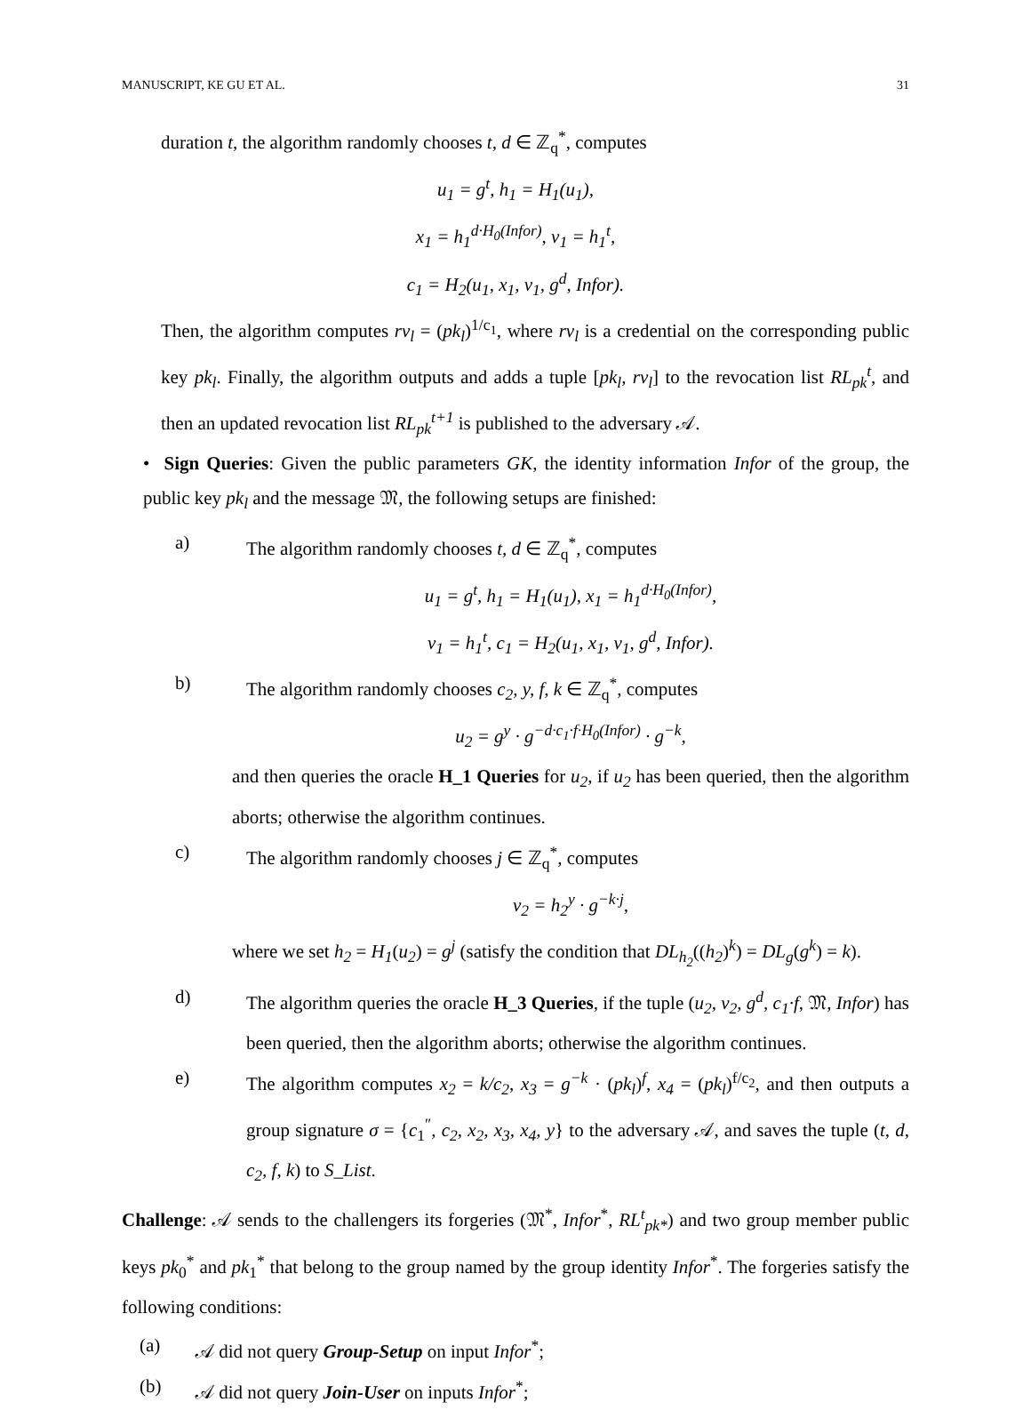MANUSCRIPT, KE GU ET AL. 31
duration t, the algorithm randomly chooses t, d ∈ ℤ<sub>q</sub><sup>*</sup>, computes
u<sub>1</sub> = g<sup>t</sup>, h<sub>1</sub> = H<sub>1</sub>(u<sub>1</sub>),
x<sub>1</sub> = h<sub>1</sub><sup>d·H<sub>0</sub>(Infor)</sup>, v<sub>1</sub> = h<sub>1</sub><sup>t</sup>,
c<sub>1</sub> = H<sub>2</sub>(u<sub>1</sub>, x<sub>1</sub>, v<sub>1</sub>, g<sup>d</sup>, Infor).
Then, the algorithm computes rv<sub>l</sub> = (pk<sub>l</sub>)<sup>1/c<sub>1</sub></sup>, where rv<sub>l</sub> is a credential on the corresponding public key pk<sub>l</sub>. Finally, the algorithm outputs and adds a tuple [pk<sub>l</sub>, rv<sub>l</sub>] to the revocation list RL<sub>pk</sub><sup>t</sup>, and then an updated revocation list RL<sub>pk</sub><sup>t+1</sup> is published to the adversary 𝒜.
• Sign Queries: Given the public parameters GK, the identity information Infor of the group, the public key pk<sub>l</sub> and the message 𝔐, the following setups are finished:
a) The algorithm randomly chooses t, d ∈ ℤ<sub>q</sub><sup>*</sup>, computes
u<sub>1</sub> = g<sup>t</sup>, h<sub>1</sub> = H<sub>1</sub>(u<sub>1</sub>), x<sub>1</sub> = h<sub>1</sub><sup>d·H<sub>0</sub>(Infor)</sup>,
v<sub>1</sub> = h<sub>1</sub><sup>t</sup>, c<sub>1</sub> = H<sub>2</sub>(u<sub>1</sub>, x<sub>1</sub>, v<sub>1</sub>, g<sup>d</sup>, Infor).
b) The algorithm randomly chooses c<sub>2</sub>, y, f, k ∈ ℤ<sub>q</sub><sup>*</sup>, computes
u<sub>2</sub> = g<sup>y</sup> · g<sup>−d·c<sub>1</sub>·f·H<sub>0</sub>(Infor)</sup> · g<sup>−k</sup>,
and then queries the oracle H_1 Queries for u<sub>2</sub>, if u<sub>2</sub> has been queried, then the algorithm aborts; otherwise the algorithm continues.
c) The algorithm randomly chooses j ∈ ℤ<sub>q</sub><sup>*</sup>, computes
v<sub>2</sub> = h<sub>2</sub><sup>y</sup> · g<sup>−k·j</sup>,
where we set h<sub>2</sub> = H<sub>1</sub>(u<sub>2</sub>) = g<sup>j</sup> (satisfy the condition that DL<sub>h<sub>2</sub></sub>((h<sub>2</sub>)<sup>k</sup>) = DL<sub>g</sub>(g<sup>k</sup>) = k).
d) The algorithm queries the oracle H_3 Queries, if the tuple (u<sub>2</sub>, v<sub>2</sub>, g<sup>d</sup>, c<sub>1</sub>·f, 𝔐, Infor) has been queried, then the algorithm aborts; otherwise the algorithm continues.
e) The algorithm computes x<sub>2</sub> = k/c<sub>2</sub>, x<sub>3</sub> = g<sup>−k</sup> · (pk<sub>l</sub>)<sup>f</sup>, x<sub>4</sub> = (pk<sub>l</sub>)<sup>f/c<sub>2</sub></sup>, and then outputs a group signature σ = {c<sub>1</sub><sup>″</sup>, c<sub>2</sub>, x<sub>2</sub>, x<sub>3</sub>, x<sub>4</sub>, y} to the adversary 𝒜, and saves the tuple (t, d, c<sub>2</sub>, f, k) to S_List.
Challenge: 𝒜 sends to the challengers its forgeries (𝔐<sup>*</sup>, Infor<sup>*</sup>, RL<sup>t</sup><sub>pk*</sub>) and two group member public keys pk<sub>0</sub><sup>*</sup> and pk<sub>1</sub><sup>*</sup> that belong to the group named by the group identity Infor<sup>*</sup>. The forgeries satisfy the following conditions:
(a) 𝒜 did not query Group-Setup on input Infor<sup>*</sup>;
(b) 𝒜 did not query Join-User on inputs Infor<sup>*</sup>;